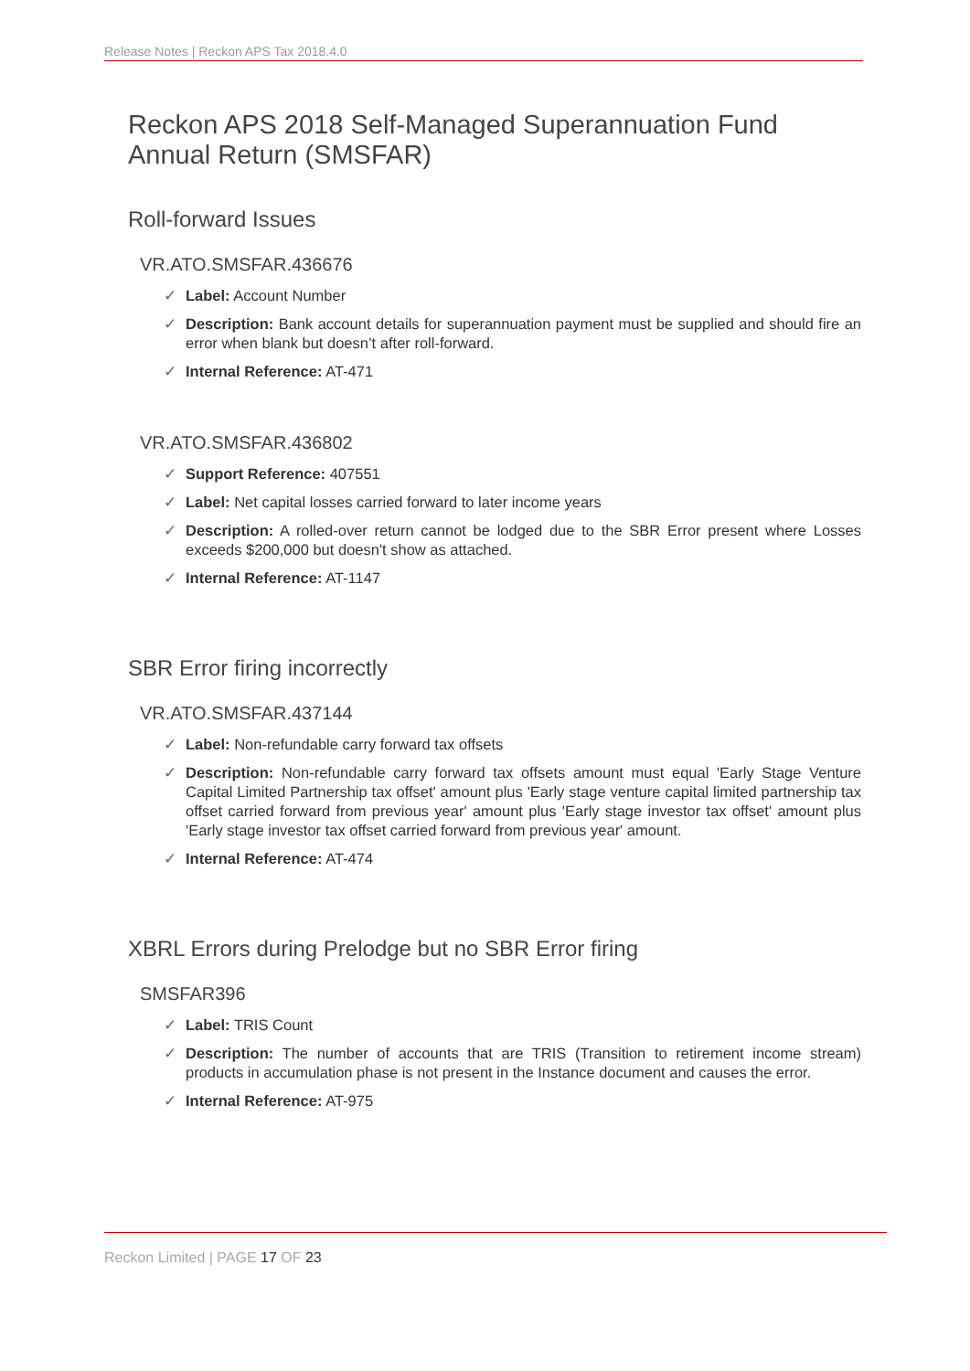Release Notes | Reckon APS Tax 2018.4.0
Reckon APS 2018 Self-Managed Superannuation Fund Annual Return (SMSFAR)
Roll-forward Issues
VR.ATO.SMSFAR.436676
✓ Label: Account Number
✓ Description: Bank account details for superannuation payment must be supplied and should fire an error when blank but doesn’t after roll-forward.
✓ Internal Reference: AT-471
VR.ATO.SMSFAR.436802
✓ Support Reference: 407551
✓ Label: Net capital losses carried forward to later income years
✓ Description: A rolled-over return cannot be lodged due to the SBR Error present where Losses exceeds $200,000 but doesn't show as attached.
✓ Internal Reference: AT-1147
SBR Error firing incorrectly
VR.ATO.SMSFAR.437144
✓ Label: Non-refundable carry forward tax offsets
✓ Description: Non-refundable carry forward tax offsets amount must equal 'Early Stage Venture Capital Limited Partnership tax offset' amount plus 'Early stage venture capital limited partnership tax offset carried forward from previous year' amount plus 'Early stage investor tax offset' amount plus 'Early stage investor tax offset carried forward from previous year' amount.
✓ Internal Reference: AT-474
XBRL Errors during Prelodge but no SBR Error firing
SMSFAR396
✓ Label: TRIS Count
✓ Description: The number of accounts that are TRIS (Transition to retirement income stream) products in accumulation phase is not present in the Instance document and causes the error.
✓ Internal Reference: AT-975
Reckon Limited | PAGE 17 OF 23